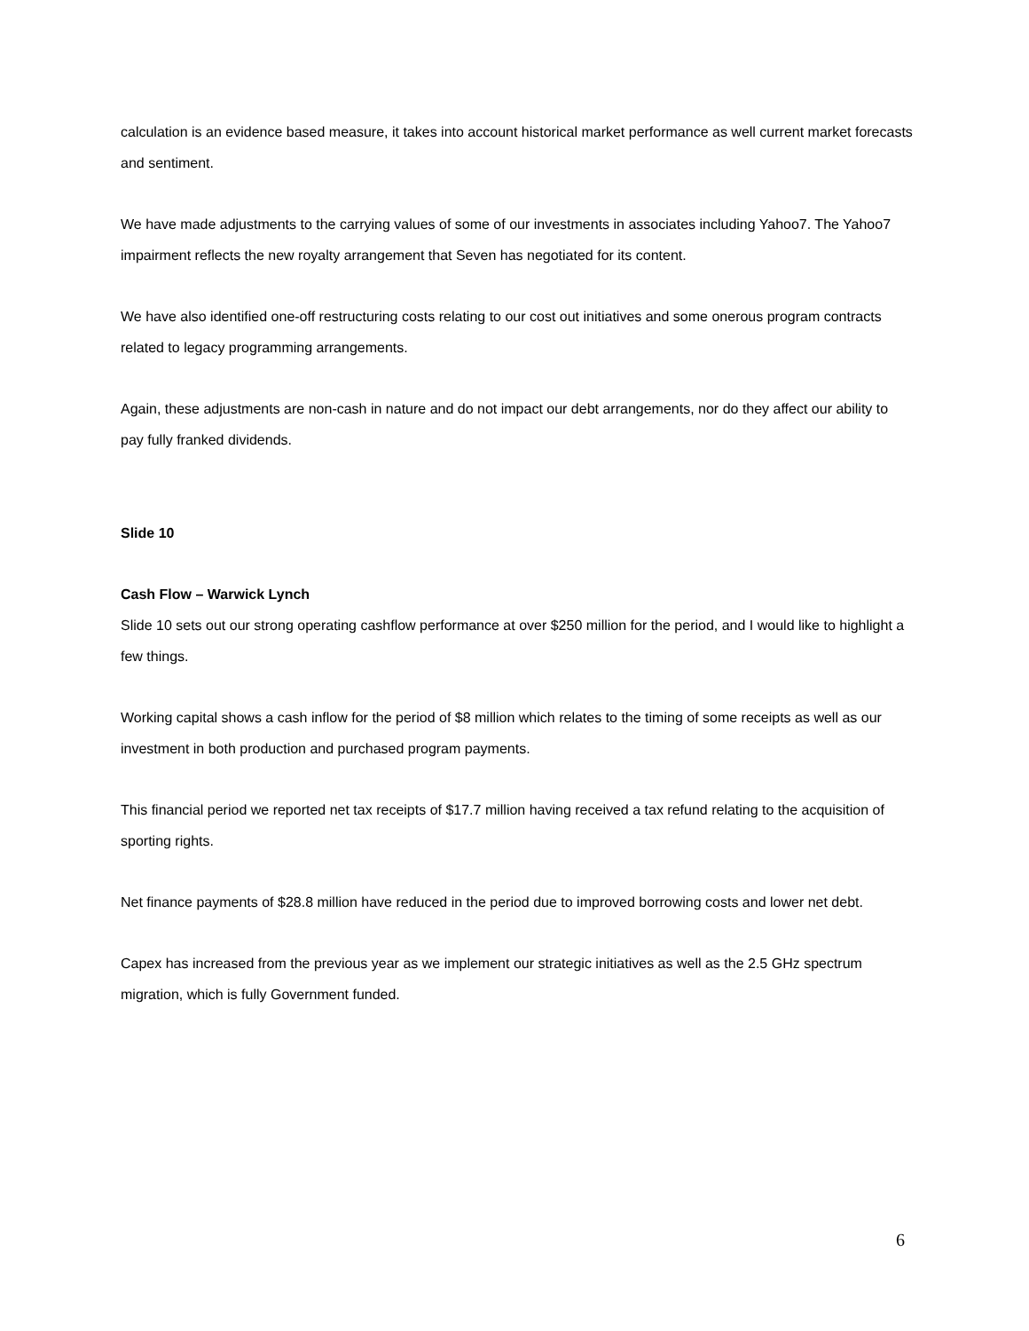calculation is an evidence based measure, it takes into account historical market performance as well current market forecasts and sentiment.
We have made adjustments to the carrying values of some of our investments in associates including Yahoo7. The Yahoo7 impairment reflects the new royalty arrangement that Seven has negotiated for its content.
We have also identified one-off restructuring costs relating to our cost out initiatives and some onerous program contracts related to legacy programming arrangements.
Again, these adjustments are non-cash in nature and do not impact our debt arrangements, nor do they affect our ability to pay fully franked dividends.
Slide 10
Cash Flow – Warwick Lynch
Slide 10 sets out our strong operating cashflow performance at over $250 million for the period, and I would like to highlight a few things.
Working capital shows a cash inflow for the period of $8 million which relates to the timing of some receipts as well as our investment in both production and purchased program payments.
This financial period we reported net tax receipts of $17.7 million having received a tax refund relating to the acquisition of sporting rights.
Net finance payments of $28.8 million have reduced in the period due to improved borrowing costs and lower net debt.
Capex has increased from the previous year as we implement our strategic initiatives as well as the 2.5 GHz spectrum migration, which is fully Government funded.
6